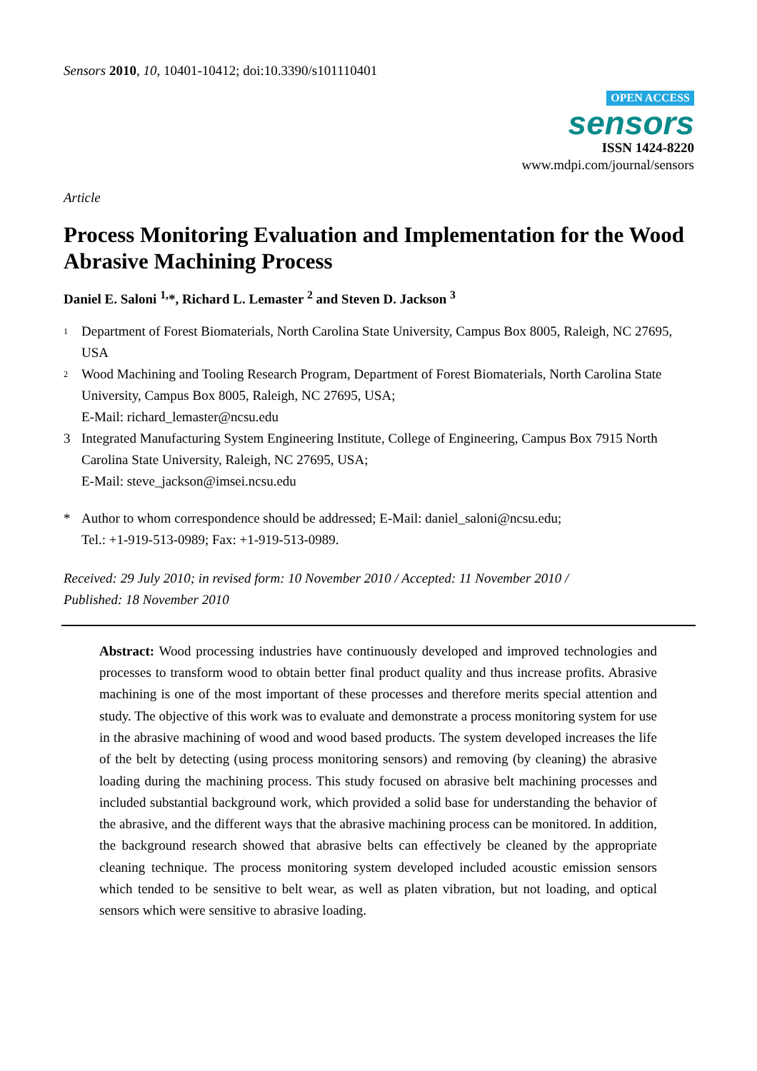Sensors 2010, 10, 10401-10412; doi:10.3390/s101110401
OPEN ACCESS
sensors
ISSN 1424-8220
www.mdpi.com/journal/sensors
Article
Process Monitoring Evaluation and Implementation for the Wood Abrasive Machining Process
Daniel E. Saloni <sup>1,</sup>*, Richard L. Lemaster <sup>2</sup> and Steven D. Jackson <sup>3</sup>
<sup>1</sup>
Department of Forest Biomaterials, North Carolina State University, Campus Box 8005, Raleigh, NC 27695, USA
<sup>2</sup>
Wood Machining and Tooling Research Program, Department of Forest Biomaterials, North Carolina State University, Campus Box 8005, Raleigh, NC 27695, USA;
E-Mail: richard_lemaster@ncsu.edu
3 Integrated Manufacturing System Engineering Institute, College of Engineering, Campus Box 7915 North Carolina State University, Raleigh, NC 27695, USA;
E-Mail: steve_jackson@imsei.ncsu.edu
* Author to whom correspondence should be addressed; E-Mail: daniel_saloni@ncsu.edu;
Tel.: +1-919-513-0989; Fax: +1-919-513-0989.
Received: 29 July 2010; in revised form: 10 November 2010 / Accepted: 11 November 2010 /
Published: 18 November 2010
Abstract: Wood processing industries have continuously developed and improved technologies and processes to transform wood to obtain better final product quality and thus increase profits. Abrasive machining is one of the most important of these processes and therefore merits special attention and study. The objective of this work was to evaluate and demonstrate a process monitoring system for use in the abrasive machining of wood and wood based products. The system developed increases the life of the belt by detecting (using process monitoring sensors) and removing (by cleaning) the abrasive loading during the machining process. This study focused on abrasive belt machining processes and included substantial background work, which provided a solid base for understanding the behavior of the abrasive, and the different ways that the abrasive machining process can be monitored. In addition, the background research showed that abrasive belts can effectively be cleaned by the appropriate cleaning technique. The process monitoring system developed included acoustic emission sensors which tended to be sensitive to belt wear, as well as platen vibration, but not loading, and optical sensors which were sensitive to abrasive loading.